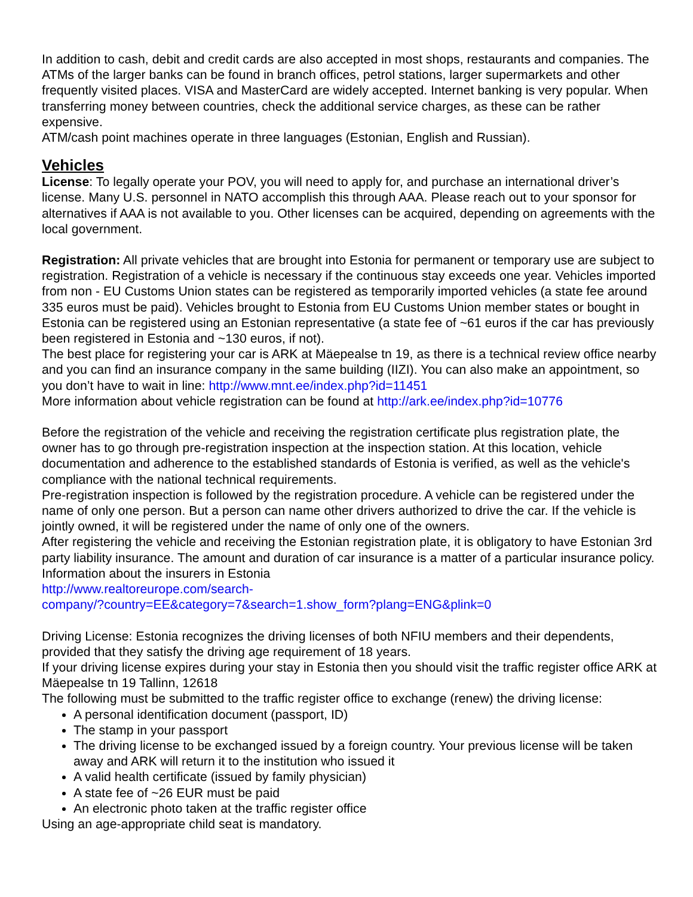In addition to cash, debit and credit cards are also accepted in most shops, restaurants and companies. The ATMs of the larger banks can be found in branch offices, petrol stations, larger supermarkets and other frequently visited places. VISA and MasterCard are widely accepted. Internet banking is very popular. When transferring money between countries, check the additional service charges, as these can be rather expensive.
ATM/cash point machines operate in three languages (Estonian, English and Russian).
Vehicles
License: To legally operate your POV, you will need to apply for, and purchase an international driver’s license. Many U.S. personnel in NATO accomplish this through AAA. Please reach out to your sponsor for alternatives if AAA is not available to you. Other licenses can be acquired, depending on agreements with the local government.
Registration: All private vehicles that are brought into Estonia for permanent or temporary use are subject to registration. Registration of a vehicle is necessary if the continuous stay exceeds one year. Vehicles imported from non - EU Customs Union states can be registered as temporarily imported vehicles (a state fee around 335 euros must be paid). Vehicles brought to Estonia from EU Customs Union member states or bought in Estonia can be registered using an Estonian representative (a state fee of ~61 euros if the car has previously been registered in Estonia and ~130 euros, if not).
The best place for registering your car is ARK at Mäepealse tn 19, as there is a technical review office nearby and you can find an insurance company in the same building (IIZI). You can also make an appointment, so you don’t have to wait in line: http://www.mnt.ee/index.php?id=11451
More information about vehicle registration can be found at http://ark.ee/index.php?id=10776
Before the registration of the vehicle and receiving the registration certificate plus registration plate, the owner has to go through pre-registration inspection at the inspection station. At this location, vehicle documentation and adherence to the established standards of Estonia is verified, as well as the vehicle's compliance with the national technical requirements.
Pre-registration inspection is followed by the registration procedure. A vehicle can be registered under the name of only one person. But a person can name other drivers authorized to drive the car. If the vehicle is jointly owned, it will be registered under the name of only one of the owners.
After registering the vehicle and receiving the Estonian registration plate, it is obligatory to have Estonian 3rd party liability insurance. The amount and duration of car insurance is a matter of a particular insurance policy.
Information about the insurers in Estonia
http://www.realtoreurope.com/search-
company/?country=EE&category=7&search=1.show_form?plang=ENG&plink=0
Driving License: Estonia recognizes the driving licenses of both NFIU members and their dependents, provided that they satisfy the driving age requirement of 18 years.
If your driving license expires during your stay in Estonia then you should visit the traffic register office ARK at Mäepealse tn 19 Tallinn, 12618
The following must be submitted to the traffic register office to exchange (renew) the driving license:
A personal identification document (passport, ID)
The stamp in your passport
The driving license to be exchanged issued by a foreign country. Your previous license will be taken away and ARK will return it to the institution who issued it
A valid health certificate (issued by family physician)
A state fee of ~26 EUR must be paid
An electronic photo taken at the traffic register office
Using an age-appropriate child seat is mandatory.